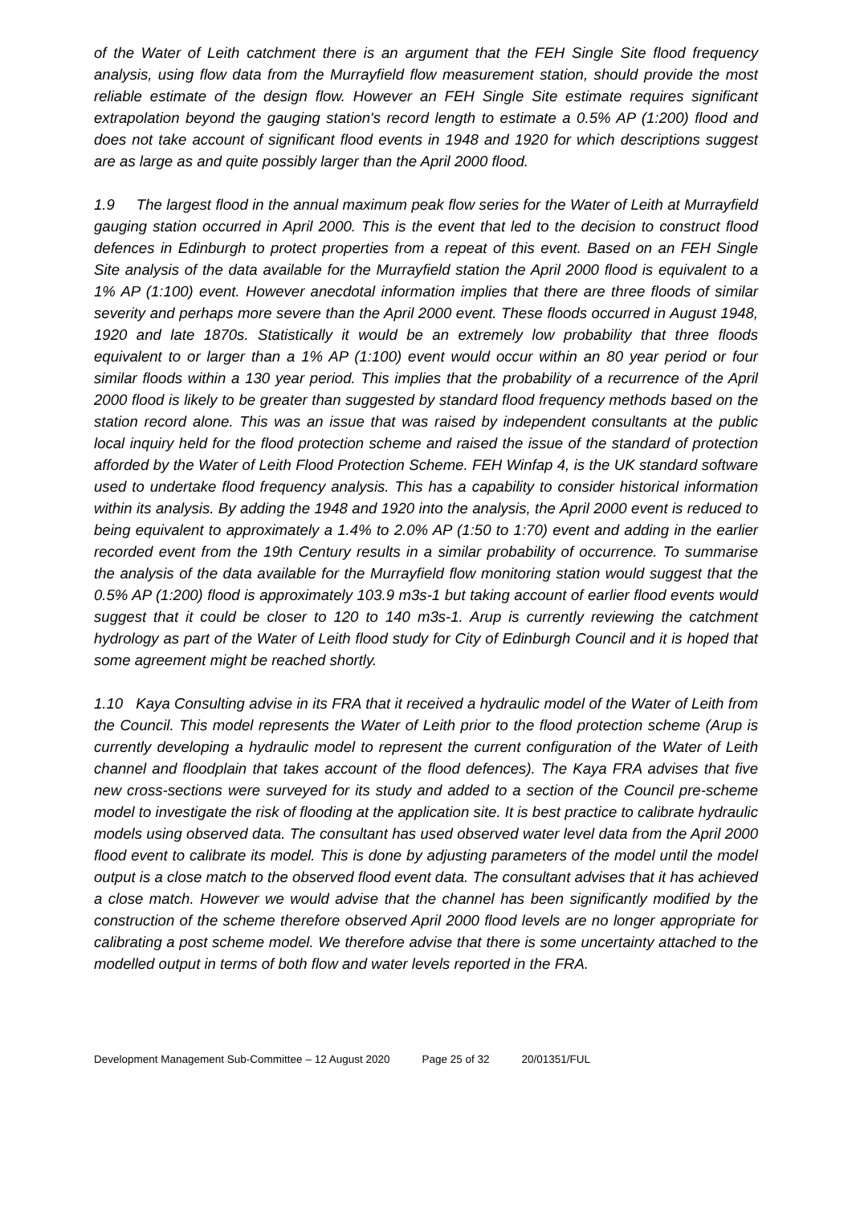of the Water of Leith catchment there is an argument that the FEH Single Site flood frequency analysis, using flow data from the Murrayfield flow measurement station, should provide the most reliable estimate of the design flow. However an FEH Single Site estimate requires significant extrapolation beyond the gauging station's record length to estimate a 0.5% AP (1:200) flood and does not take account of significant flood events in 1948 and 1920 for which descriptions suggest are as large as and quite possibly larger than the April 2000 flood.
1.9 The largest flood in the annual maximum peak flow series for the Water of Leith at Murrayfield gauging station occurred in April 2000. This is the event that led to the decision to construct flood defences in Edinburgh to protect properties from a repeat of this event. Based on an FEH Single Site analysis of the data available for the Murrayfield station the April 2000 flood is equivalent to a 1% AP (1:100) event. However anecdotal information implies that there are three floods of similar severity and perhaps more severe than the April 2000 event. These floods occurred in August 1948, 1920 and late 1870s. Statistically it would be an extremely low probability that three floods equivalent to or larger than a 1% AP (1:100) event would occur within an 80 year period or four similar floods within a 130 year period. This implies that the probability of a recurrence of the April 2000 flood is likely to be greater than suggested by standard flood frequency methods based on the station record alone. This was an issue that was raised by independent consultants at the public local inquiry held for the flood protection scheme and raised the issue of the standard of protection afforded by the Water of Leith Flood Protection Scheme. FEH Winfap 4, is the UK standard software used to undertake flood frequency analysis. This has a capability to consider historical information within its analysis. By adding the 1948 and 1920 into the analysis, the April 2000 event is reduced to being equivalent to approximately a 1.4% to 2.0% AP (1:50 to 1:70) event and adding in the earlier recorded event from the 19th Century results in a similar probability of occurrence. To summarise the analysis of the data available for the Murrayfield flow monitoring station would suggest that the 0.5% AP (1:200) flood is approximately 103.9 m3s-1 but taking account of earlier flood events would suggest that it could be closer to 120 to 140 m3s-1. Arup is currently reviewing the catchment hydrology as part of the Water of Leith flood study for City of Edinburgh Council and it is hoped that some agreement might be reached shortly.
1.10 Kaya Consulting advise in its FRA that it received a hydraulic model of the Water of Leith from the Council. This model represents the Water of Leith prior to the flood protection scheme (Arup is currently developing a hydraulic model to represent the current configuration of the Water of Leith channel and floodplain that takes account of the flood defences). The Kaya FRA advises that five new cross-sections were surveyed for its study and added to a section of the Council pre-scheme model to investigate the risk of flooding at the application site. It is best practice to calibrate hydraulic models using observed data. The consultant has used observed water level data from the April 2000 flood event to calibrate its model. This is done by adjusting parameters of the model until the model output is a close match to the observed flood event data. The consultant advises that it has achieved a close match. However we would advise that the channel has been significantly modified by the construction of the scheme therefore observed April 2000 flood levels are no longer appropriate for calibrating a post scheme model. We therefore advise that there is some uncertainty attached to the modelled output in terms of both flow and water levels reported in the FRA.
Development Management Sub-Committee – 12 August 2020 Page 25 of 32 20/01351/FUL